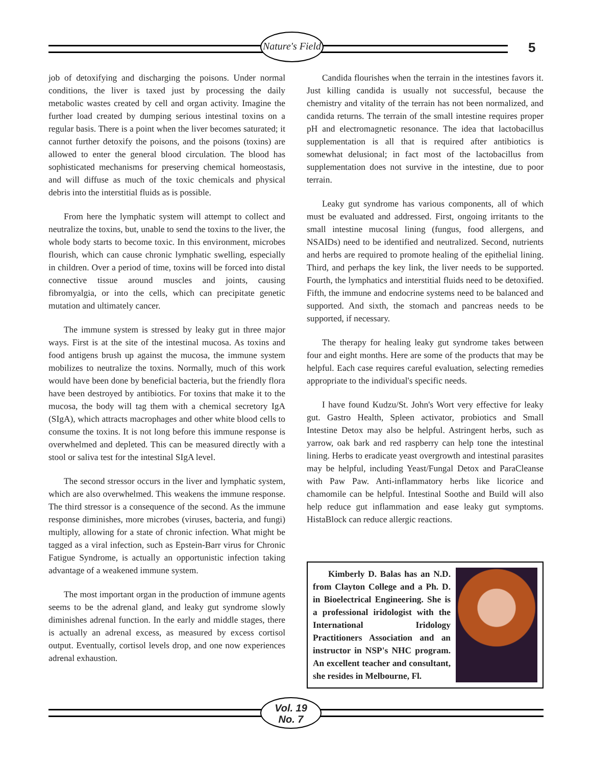Nature's Field
5
job of detoxifying and discharging the poisons. Under normal conditions, the liver is taxed just by processing the daily metabolic wastes created by cell and organ activity. Imagine the further load created by dumping serious intestinal toxins on a regular basis. There is a point when the liver becomes saturated; it cannot further detoxify the poisons, and the poisons (toxins) are allowed to enter the general blood circulation. The blood has sophisticated mechanisms for preserving chemical homeostasis, and will diffuse as much of the toxic chemicals and physical debris into the interstitial fluids as is possible.
From here the lymphatic system will attempt to collect and neutralize the toxins, but, unable to send the toxins to the liver, the whole body starts to become toxic. In this environment, microbes flourish, which can cause chronic lymphatic swelling, especially in children. Over a period of time, toxins will be forced into distal connective tissue around muscles and joints, causing fibromyalgia, or into the cells, which can precipitate genetic mutation and ultimately cancer.
The immune system is stressed by leaky gut in three major ways. First is at the site of the intestinal mucosa. As toxins and food antigens brush up against the mucosa, the immune system mobilizes to neutralize the toxins. Normally, much of this work would have been done by beneficial bacteria, but the friendly flora have been destroyed by antibiotics. For toxins that make it to the mucosa, the body will tag them with a chemical secretory IgA (SIgA), which attracts macrophages and other white blood cells to consume the toxins. It is not long before this immune response is overwhelmed and depleted. This can be measured directly with a stool or saliva test for the intestinal SIgA level.
The second stressor occurs in the liver and lymphatic system, which are also overwhelmed. This weakens the immune response. The third stressor is a consequence of the second. As the immune response diminishes, more microbes (viruses, bacteria, and fungi) multiply, allowing for a state of chronic infection. What might be tagged as a viral infection, such as Epstein-Barr virus for Chronic Fatigue Syndrome, is actually an opportunistic infection taking advantage of a weakened immune system.
The most important organ in the production of immune agents seems to be the adrenal gland, and leaky gut syndrome slowly diminishes adrenal function. In the early and middle stages, there is actually an adrenal excess, as measured by excess cortisol output. Eventually, cortisol levels drop, and one now experiences adrenal exhaustion.
Candida flourishes when the terrain in the intestines favors it. Just killing candida is usually not successful, because the chemistry and vitality of the terrain has not been normalized, and candida returns. The terrain of the small intestine requires proper pH and electromagnetic resonance. The idea that lactobacillus supplementation is all that is required after antibiotics is somewhat delusional; in fact most of the lactobacillus from supplementation does not survive in the intestine, due to poor terrain.
Leaky gut syndrome has various components, all of which must be evaluated and addressed. First, ongoing irritants to the small intestine mucosal lining (fungus, food allergens, and NSAIDs) need to be identified and neutralized. Second, nutrients and herbs are required to promote healing of the epithelial lining. Third, and perhaps the key link, the liver needs to be supported. Fourth, the lymphatics and interstitial fluids need to be detoxified. Fifth, the immune and endocrine systems need to be balanced and supported. And sixth, the stomach and pancreas needs to be supported, if necessary.
The therapy for healing leaky gut syndrome takes between four and eight months. Here are some of the products that may be helpful. Each case requires careful evaluation, selecting remedies appropriate to the individual's specific needs.
I have found Kudzu/St. John's Wort very effective for leaky gut. Gastro Health, Spleen activator, probiotics and Small Intestine Detox may also be helpful. Astringent herbs, such as yarrow, oak bark and red raspberry can help tone the intestinal lining. Herbs to eradicate yeast overgrowth and intestinal parasites may be helpful, including Yeast/Fungal Detox and ParaCleanse with Paw Paw. Anti-inflammatory herbs like licorice and chamomile can be helpful. Intestinal Soothe and Build will also help reduce gut inflammation and ease leaky gut symptoms. HistaBlock can reduce allergic reactions.
Kimberly D. Balas has an N.D. from Clayton College and a Ph. D. in Bioelectrical Engineering. She is a professional iridologist with the International Iridology Practitioners Association and an instructor in NSP's NHC program. An excellent teacher and consultant, she resides in Melbourne, Fl.
Vol. 19
No. 7